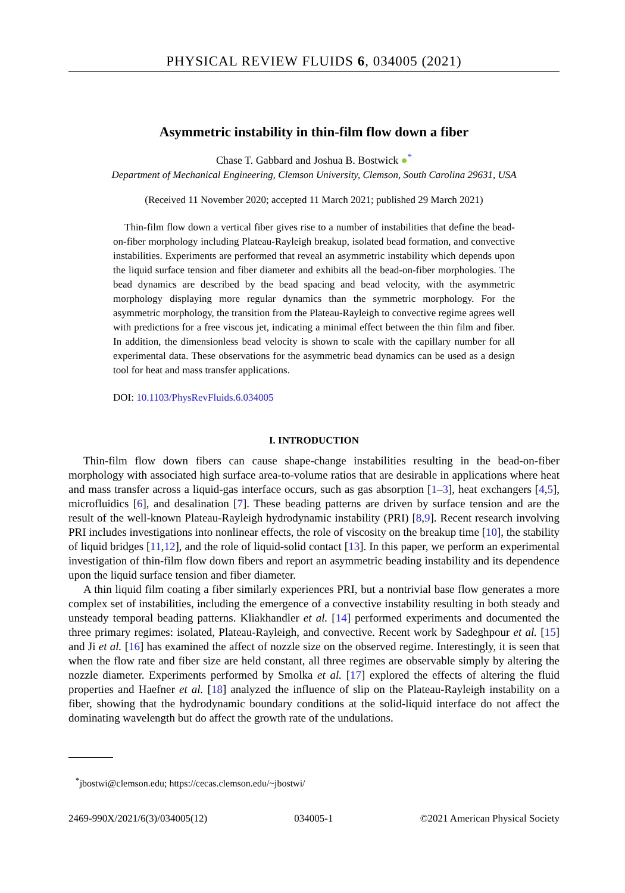PHYSICAL REVIEW FLUIDS 6, 034005 (2021)
Asymmetric instability in thin-film flow down a fiber
Chase T. Gabbard and Joshua B. Bostwick ●<sup>*</sup>
Department of Mechanical Engineering, Clemson University, Clemson, South Carolina 29631, USA
(Received 11 November 2020; accepted 11 March 2021; published 29 March 2021)
Thin-film flow down a vertical fiber gives rise to a number of instabilities that define the bead-on-fiber morphology including Plateau-Rayleigh breakup, isolated bead formation, and convective instabilities. Experiments are performed that reveal an asymmetric instability which depends upon the liquid surface tension and fiber diameter and exhibits all the bead-on-fiber morphologies. The bead dynamics are described by the bead spacing and bead velocity, with the asymmetric morphology displaying more regular dynamics than the symmetric morphology. For the asymmetric morphology, the transition from the Plateau-Rayleigh to convective regime agrees well with predictions for a free viscous jet, indicating a minimal effect between the thin film and fiber. In addition, the dimensionless bead velocity is shown to scale with the capillary number for all experimental data. These observations for the asymmetric bead dynamics can be used as a design tool for heat and mass transfer applications.
DOI: 10.1103/PhysRevFluids.6.034005
I. INTRODUCTION
Thin-film flow down fibers can cause shape-change instabilities resulting in the bead-on-fiber morphology with associated high surface area-to-volume ratios that are desirable in applications where heat and mass transfer across a liquid-gas interface occurs, such as gas absorption [1–3], heat exchangers [4,5], microfluidics [6], and desalination [7]. These beading patterns are driven by surface tension and are the result of the well-known Plateau-Rayleigh hydrodynamic instability (PRI) [8,9]. Recent research involving PRI includes investigations into nonlinear effects, the role of viscosity on the breakup time [10], the stability of liquid bridges [11,12], and the role of liquid-solid contact [13]. In this paper, we perform an experimental investigation of thin-film flow down fibers and report an asymmetric beading instability and its dependence upon the liquid surface tension and fiber diameter.
A thin liquid film coating a fiber similarly experiences PRI, but a nontrivial base flow generates a more complex set of instabilities, including the emergence of a convective instability resulting in both steady and unsteady temporal beading patterns. Kliakhandler et al. [14] performed experiments and documented the three primary regimes: isolated, Plateau-Rayleigh, and convective. Recent work by Sadeghpour et al. [15] and Ji et al. [16] has examined the affect of nozzle size on the observed regime. Interestingly, it is seen that when the flow rate and fiber size are held constant, all three regimes are observable simply by altering the nozzle diameter. Experiments performed by Smolka et al. [17] explored the effects of altering the fluid properties and Haefner et al. [18] analyzed the influence of slip on the Plateau-Rayleigh instability on a fiber, showing that the hydrodynamic boundary conditions at the solid-liquid interface do not affect the dominating wavelength but do affect the growth rate of the undulations.
<sup>*</sup> jbostwi@clemson.edu; https://cecas.clemson.edu/~jbostwi/
2469-990X/2021/6(3)/034005(12) 034005-1 ©2021 American Physical Society